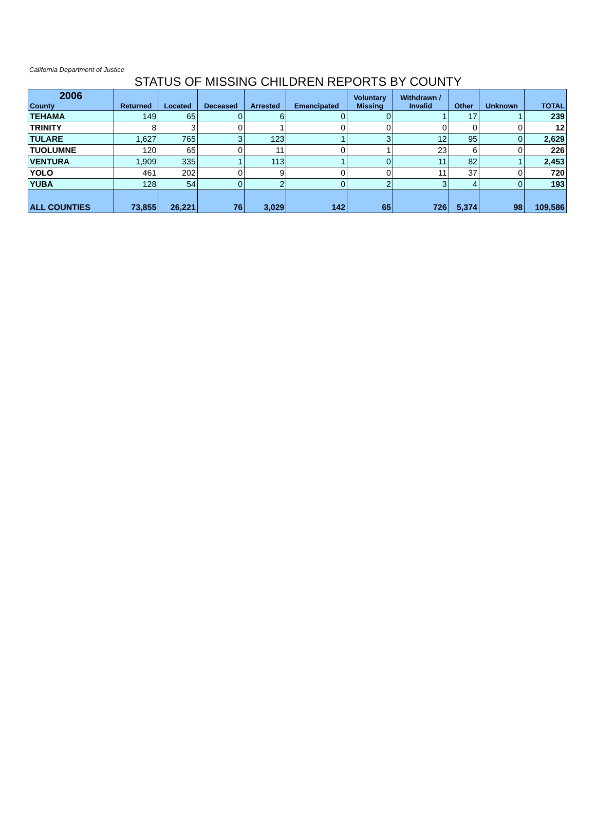California Department of Justice
STATUS OF MISSING CHILDREN REPORTS BY COUNTY
| 2006 County | Returned | Located | Deceased | Arrested | Emancipated | Voluntary Missing | Withdrawn / Invalid | Other | Unknown | TOTAL |
| --- | --- | --- | --- | --- | --- | --- | --- | --- | --- | --- |
| TEHAMA | 149 | 65 | 0 | 6 | 0 | 0 | 1 | 17 | 1 | 239 |
| TRINITY | 8 | 3 | 0 | 1 | 0 | 0 | 0 | 0 | 0 | 12 |
| TULARE | 1,627 | 765 | 3 | 123 | 1 | 3 | 12 | 95 | 0 | 2,629 |
| TUOLUMNE | 120 | 65 | 0 | 11 | 0 | 1 | 23 | 6 | 0 | 226 |
| VENTURA | 1,909 | 335 | 1 | 113 | 1 | 0 | 11 | 82 | 1 | 2,453 |
| YOLO | 461 | 202 | 0 | 9 | 0 | 0 | 11 | 37 | 0 | 720 |
| YUBA | 128 | 54 | 0 | 2 | 0 | 2 | 3 | 4 | 0 | 193 |
| ALL COUNTIES | 73,855 | 26,221 | 76 | 3,029 | 142 | 65 | 726 | 5,374 | 98 | 109,586 |